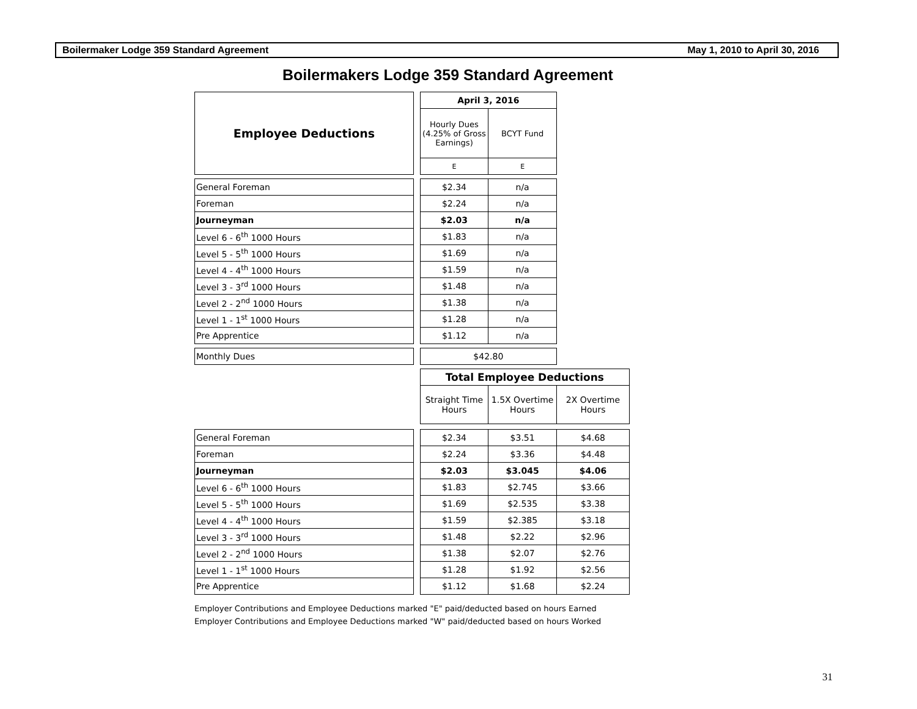Boilermaker Lodge 359 Standard Agreement May 1, 2010 to April 30, 2016
Boilermakers Lodge 359 Standard Agreement
| Employee Deductions | | April 3, 2016 | | |
| | | Hourly Dues (4.25% of Gross Earnings) | BCYT Fund | |
| | | E | E | |
| General Foreman | | $2.34 | n/a | |
| Foreman | | $2.24 | n/a | |
| Journeyman | | $2.03 | n/a | |
| Level 6 - 6<sup>th</sup> 1000 Hours | | $1.83 | n/a | |
| Level 5 - 5<sup>th</sup> 1000 Hours | | $1.69 | n/a | |
| Level 4 - 4<sup>th</sup> 1000 Hours | | $1.59 | n/a | |
| Level 3 - 3<sup>rd</sup> 1000 Hours | | $1.48 | n/a | |
| Level 2 - 2<sup>nd</sup> 1000 Hours | | $1.38 | n/a | |
| Level 1 - 1<sup>st</sup> 1000 Hours | | $1.28 | n/a | |
| Pre Apprentice | | $1.12 | n/a | |
| Monthly Dues | | $42.80 | | |
| | | Total Employee Deductions | | |
| | | Straight Time Hours | 1.5X Overtime Hours | 2X Overtime Hours |
| General Foreman | | $2.34 | $3.51 | $4.68 |
| Foreman | | $2.24 | $3.36 | $4.48 |
| Journeyman | | $2.03 | $3.045 | $4.06 |
| Level 6 - 6<sup>th</sup> 1000 Hours | | $1.83 | $2.745 | $3.66 |
| Level 5 - 5<sup>th</sup> 1000 Hours | | $1.69 | $2.535 | $3.38 |
| Level 4 - 4<sup>th</sup> 1000 Hours | | $1.59 | $2.385 | $3.18 |
| Level 3 - 3<sup>rd</sup> 1000 Hours | | $1.48 | $2.22 | $2.96 |
| Level 2 - 2<sup>nd</sup> 1000 Hours | | $1.38 | $2.07 | $2.76 |
| Level 1 - 1<sup>st</sup> 1000 Hours | | $1.28 | $1.92 | $2.56 |
| Pre Apprentice | | $1.12 | $1.68 | $2.24 |
Employer Contributions and Employee Deductions marked "E" paid/deducted based on hours Earned
Employer Contributions and Employee Deductions marked "W" paid/deducted based on hours Worked
31